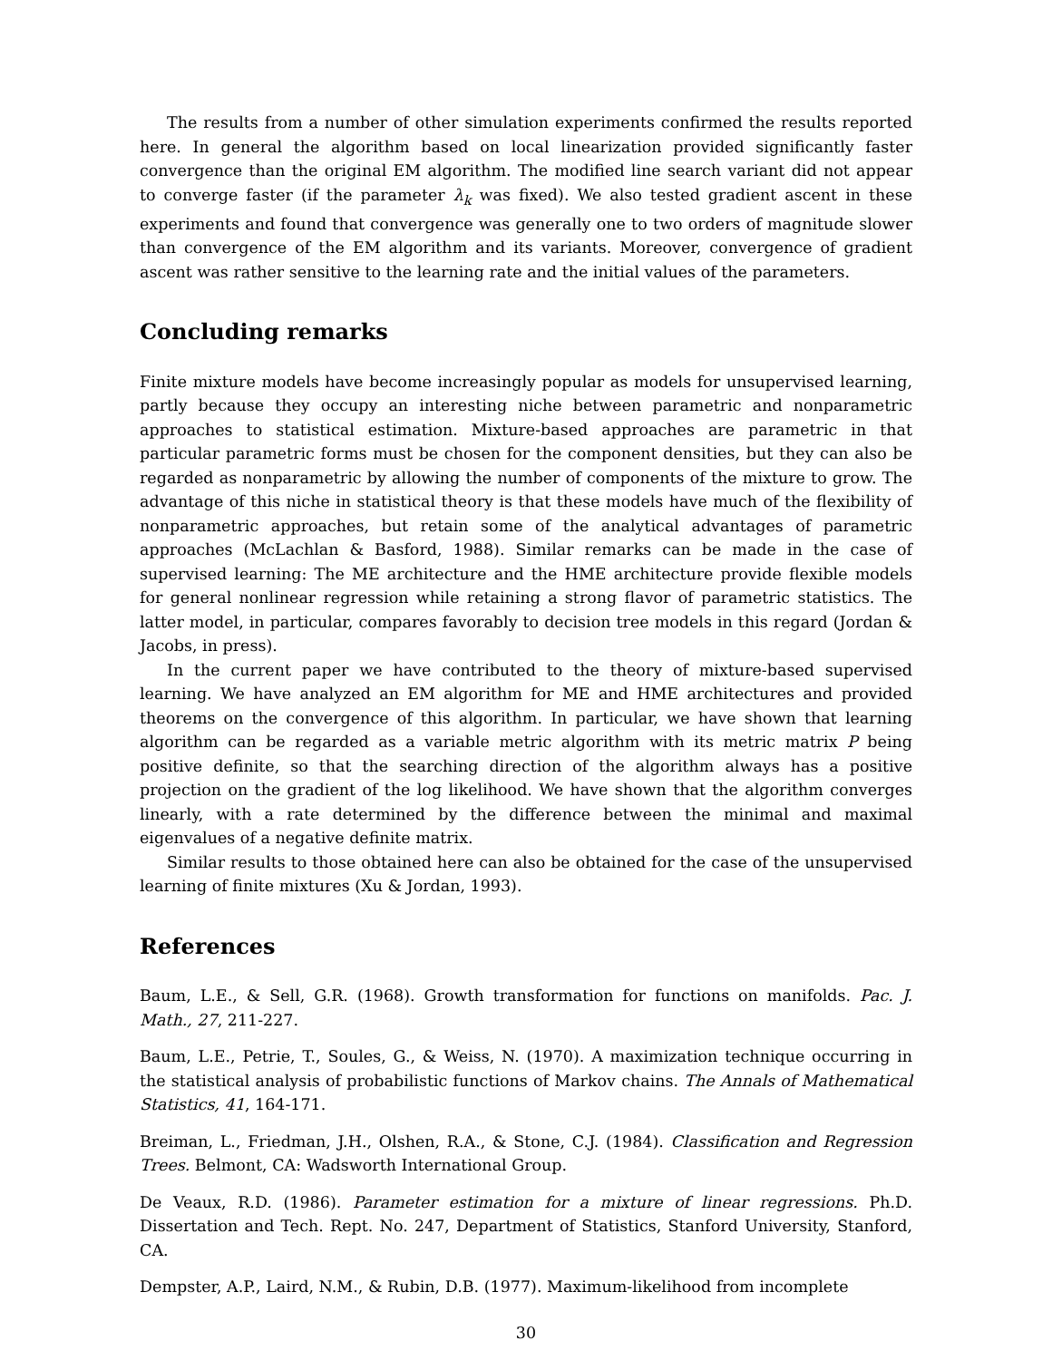The results from a number of other simulation experiments confirmed the results reported here. In general the algorithm based on local linearization provided significantly faster convergence than the original EM algorithm. The modified line search variant did not appear to converge faster (if the parameter λ<sub>k</sub> was fixed). We also tested gradient ascent in these experiments and found that convergence was generally one to two orders of magnitude slower than convergence of the EM algorithm and its variants. Moreover, convergence of gradient ascent was rather sensitive to the learning rate and the initial values of the parameters.
Concluding remarks
Finite mixture models have become increasingly popular as models for unsupervised learning, partly because they occupy an interesting niche between parametric and nonparametric approaches to statistical estimation. Mixture-based approaches are parametric in that particular parametric forms must be chosen for the component densities, but they can also be regarded as nonparametric by allowing the number of components of the mixture to grow. The advantage of this niche in statistical theory is that these models have much of the flexibility of nonparametric approaches, but retain some of the analytical advantages of parametric approaches (McLachlan & Basford, 1988). Similar remarks can be made in the case of supervised learning: The ME architecture and the HME architecture provide flexible models for general nonlinear regression while retaining a strong flavor of parametric statistics. The latter model, in particular, compares favorably to decision tree models in this regard (Jordan & Jacobs, in press).
In the current paper we have contributed to the theory of mixture-based supervised learning. We have analyzed an EM algorithm for ME and HME architectures and provided theorems on the convergence of this algorithm. In particular, we have shown that learning algorithm can be regarded as a variable metric algorithm with its metric matrix P being positive definite, so that the searching direction of the algorithm always has a positive projection on the gradient of the log likelihood. We have shown that the algorithm converges linearly, with a rate determined by the difference between the minimal and maximal eigenvalues of a negative definite matrix.
Similar results to those obtained here can also be obtained for the case of the unsupervised learning of finite mixtures (Xu & Jordan, 1993).
References
Baum, L.E., & Sell, G.R. (1968). Growth transformation for functions on manifolds. Pac. J. Math., 27, 211-227.
Baum, L.E., Petrie, T., Soules, G., & Weiss, N. (1970). A maximization technique occurring in the statistical analysis of probabilistic functions of Markov chains. The Annals of Mathematical Statistics, 41, 164-171.
Breiman, L., Friedman, J.H., Olshen, R.A., & Stone, C.J. (1984). Classification and Regression Trees. Belmont, CA: Wadsworth International Group.
De Veaux, R.D. (1986). Parameter estimation for a mixture of linear regressions. Ph.D. Dissertation and Tech. Rept. No. 247, Department of Statistics, Stanford University, Stanford, CA.
Dempster, A.P., Laird, N.M., & Rubin, D.B. (1977). Maximum-likelihood from incomplete
30